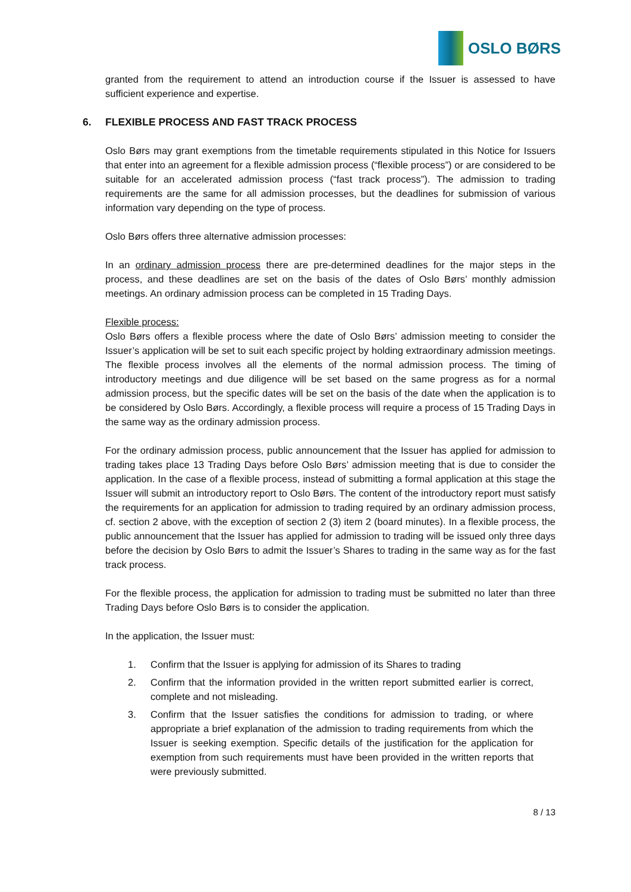OSLO BØRS
granted from the requirement to attend an introduction course if the Issuer is assessed to have sufficient experience and expertise.
6. FLEXIBLE PROCESS AND FAST TRACK PROCESS
Oslo Børs may grant exemptions from the timetable requirements stipulated in this Notice for Issuers that enter into an agreement for a flexible admission process (“flexible process”) or are considered to be suitable for an accelerated admission process (“fast track process”). The admission to trading requirements are the same for all admission processes, but the deadlines for submission of various information vary depending on the type of process.
Oslo Børs offers three alternative admission processes:
In an ordinary admission process there are pre-determined deadlines for the major steps in the process, and these deadlines are set on the basis of the dates of Oslo Børs’ monthly admission meetings. An ordinary admission process can be completed in 15 Trading Days.
Flexible process:
Oslo Børs offers a flexible process where the date of Oslo Børs’ admission meeting to consider the Issuer’s application will be set to suit each specific project by holding extraordinary admission meetings. The flexible process involves all the elements of the normal admission process. The timing of introductory meetings and due diligence will be set based on the same progress as for a normal admission process, but the specific dates will be set on the basis of the date when the application is to be considered by Oslo Børs. Accordingly, a flexible process will require a process of 15 Trading Days in the same way as the ordinary admission process.
For the ordinary admission process, public announcement that the Issuer has applied for admission to trading takes place 13 Trading Days before Oslo Børs’ admission meeting that is due to consider the application. In the case of a flexible process, instead of submitting a formal application at this stage the Issuer will submit an introductory report to Oslo Børs. The content of the introductory report must satisfy the requirements for an application for admission to trading required by an ordinary admission process, cf. section 2 above, with the exception of section 2 (3) item 2 (board minutes). In a flexible process, the public announcement that the Issuer has applied for admission to trading will be issued only three days before the decision by Oslo Børs to admit the Issuer’s Shares to trading in the same way as for the fast track process.
For the flexible process, the application for admission to trading must be submitted no later than three Trading Days before Oslo Børs is to consider the application.
In the application, the Issuer must:
1. Confirm that the Issuer is applying for admission of its Shares to trading
2. Confirm that the information provided in the written report submitted earlier is correct, complete and not misleading.
3. Confirm that the Issuer satisfies the conditions for admission to trading, or where appropriate a brief explanation of the admission to trading requirements from which the Issuer is seeking exemption. Specific details of the justification for the application for exemption from such requirements must have been provided in the written reports that were previously submitted.
8 / 13